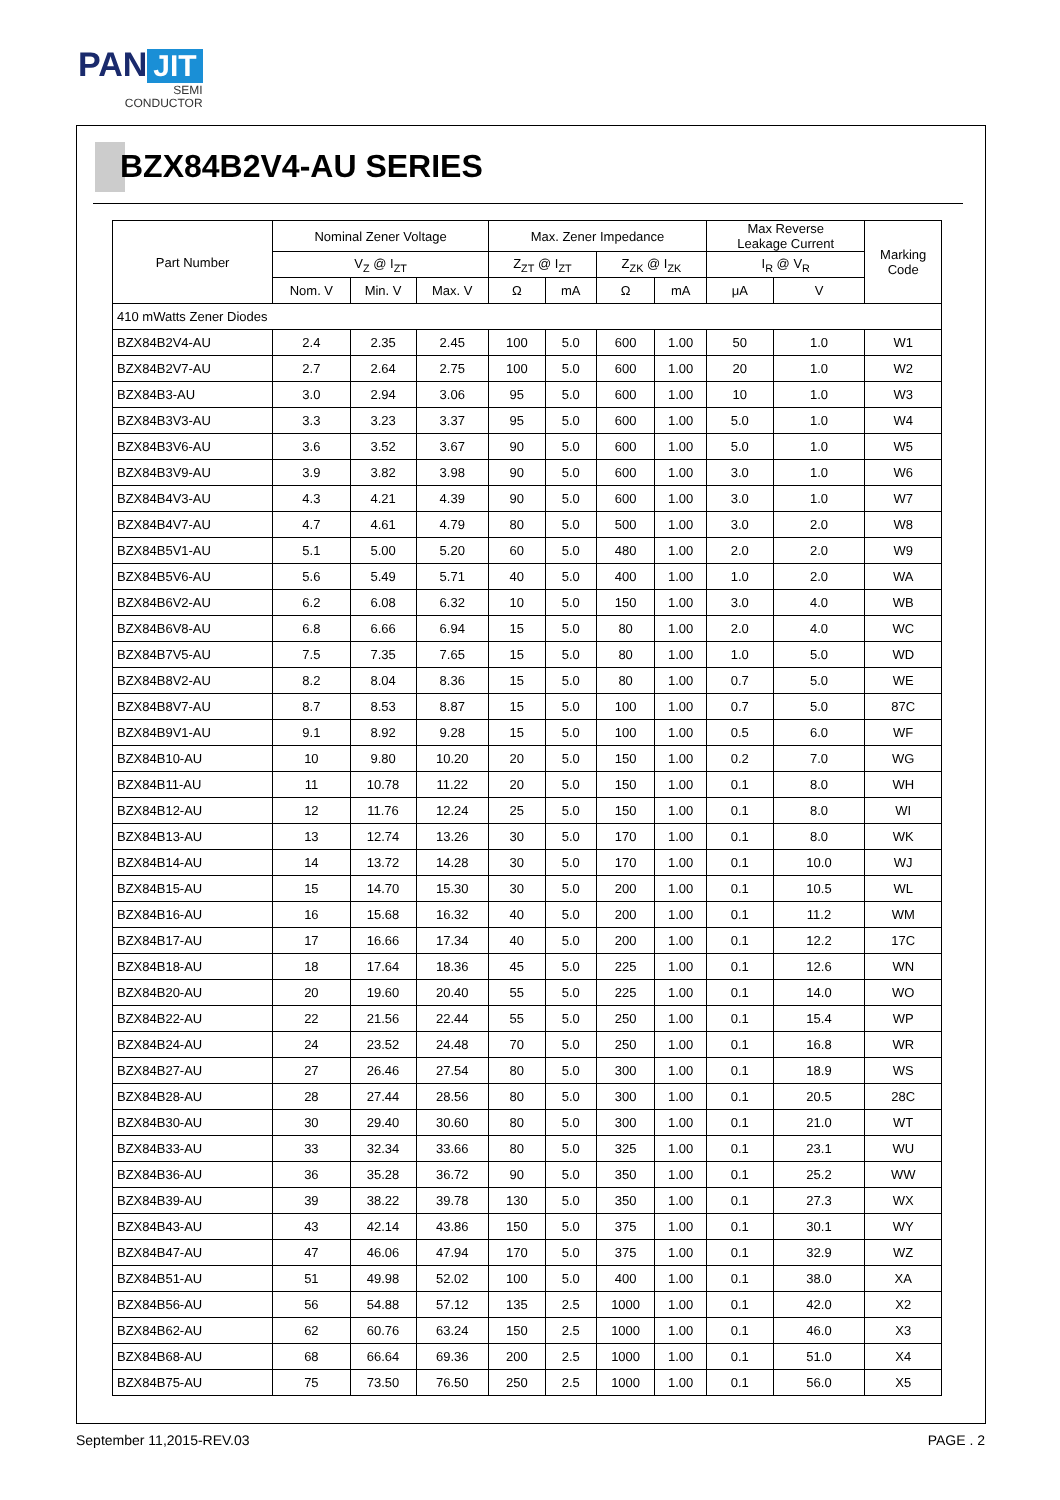PAN JIT
SEMI
CONDUCTOR
BZX84B2V4-AU SERIES
| Part Number | Nominal Zener Voltage | | | Max. Zener Impedance | | | | Max Reverse Leakage Current | | Marking Code |
| --- | --- | --- | --- | --- | --- | --- | --- | --- | --- | --- |
| | V<sub>Z</sub> @ I<sub>ZT</sub> | | | Z<sub>ZT</sub> @ I<sub>ZT</sub> | | Z<sub>ZK</sub> @ I<sub>ZK</sub> | | I<sub>R</sub> @ V<sub>R</sub> | | |
| | Nom. V | Min. V | Max. V | Ω | mA | Ω | mA | μA | V | |
| 410 mWatts Zener Diodes | | | | | | | | | | |
| BZX84B2V4-AU | 2.4 | 2.35 | 2.45 | 100 | 5.0 | 600 | 1.00 | 50 | 1.0 | W1 |
| BZX84B2V7-AU | 2.7 | 2.64 | 2.75 | 100 | 5.0 | 600 | 1.00 | 20 | 1.0 | W2 |
| BZX84B3-AU | 3.0 | 2.94 | 3.06 | 95 | 5.0 | 600 | 1.00 | 10 | 1.0 | W3 |
| BZX84B3V3-AU | 3.3 | 3.23 | 3.37 | 95 | 5.0 | 600 | 1.00 | 5.0 | 1.0 | W4 |
| BZX84B3V6-AU | 3.6 | 3.52 | 3.67 | 90 | 5.0 | 600 | 1.00 | 5.0 | 1.0 | W5 |
| BZX84B3V9-AU | 3.9 | 3.82 | 3.98 | 90 | 5.0 | 600 | 1.00 | 3.0 | 1.0 | W6 |
| BZX84B4V3-AU | 4.3 | 4.21 | 4.39 | 90 | 5.0 | 600 | 1.00 | 3.0 | 1.0 | W7 |
| BZX84B4V7-AU | 4.7 | 4.61 | 4.79 | 80 | 5.0 | 500 | 1.00 | 3.0 | 2.0 | W8 |
| BZX84B5V1-AU | 5.1 | 5.00 | 5.20 | 60 | 5.0 | 480 | 1.00 | 2.0 | 2.0 | W9 |
| BZX84B5V6-AU | 5.6 | 5.49 | 5.71 | 40 | 5.0 | 400 | 1.00 | 1.0 | 2.0 | WA |
| BZX84B6V2-AU | 6.2 | 6.08 | 6.32 | 10 | 5.0 | 150 | 1.00 | 3.0 | 4.0 | WB |
| BZX84B6V8-AU | 6.8 | 6.66 | 6.94 | 15 | 5.0 | 80 | 1.00 | 2.0 | 4.0 | WC |
| BZX84B7V5-AU | 7.5 | 7.35 | 7.65 | 15 | 5.0 | 80 | 1.00 | 1.0 | 5.0 | WD |
| BZX84B8V2-AU | 8.2 | 8.04 | 8.36 | 15 | 5.0 | 80 | 1.00 | 0.7 | 5.0 | WE |
| BZX84B8V7-AU | 8.7 | 8.53 | 8.87 | 15 | 5.0 | 100 | 1.00 | 0.7 | 5.0 | 87C |
| BZX84B9V1-AU | 9.1 | 8.92 | 9.28 | 15 | 5.0 | 100 | 1.00 | 0.5 | 6.0 | WF |
| BZX84B10-AU | 10 | 9.80 | 10.20 | 20 | 5.0 | 150 | 1.00 | 0.2 | 7.0 | WG |
| BZX84B11-AU | 11 | 10.78 | 11.22 | 20 | 5.0 | 150 | 1.00 | 0.1 | 8.0 | WH |
| BZX84B12-AU | 12 | 11.76 | 12.24 | 25 | 5.0 | 150 | 1.00 | 0.1 | 8.0 | WI |
| BZX84B13-AU | 13 | 12.74 | 13.26 | 30 | 5.0 | 170 | 1.00 | 0.1 | 8.0 | WK |
| BZX84B14-AU | 14 | 13.72 | 14.28 | 30 | 5.0 | 170 | 1.00 | 0.1 | 10.0 | WJ |
| BZX84B15-AU | 15 | 14.70 | 15.30 | 30 | 5.0 | 200 | 1.00 | 0.1 | 10.5 | WL |
| BZX84B16-AU | 16 | 15.68 | 16.32 | 40 | 5.0 | 200 | 1.00 | 0.1 | 11.2 | WM |
| BZX84B17-AU | 17 | 16.66 | 17.34 | 40 | 5.0 | 200 | 1.00 | 0.1 | 12.2 | 17C |
| BZX84B18-AU | 18 | 17.64 | 18.36 | 45 | 5.0 | 225 | 1.00 | 0.1 | 12.6 | WN |
| BZX84B20-AU | 20 | 19.60 | 20.40 | 55 | 5.0 | 225 | 1.00 | 0.1 | 14.0 | WO |
| BZX84B22-AU | 22 | 21.56 | 22.44 | 55 | 5.0 | 250 | 1.00 | 0.1 | 15.4 | WP |
| BZX84B24-AU | 24 | 23.52 | 24.48 | 70 | 5.0 | 250 | 1.00 | 0.1 | 16.8 | WR |
| BZX84B27-AU | 27 | 26.46 | 27.54 | 80 | 5.0 | 300 | 1.00 | 0.1 | 18.9 | WS |
| BZX84B28-AU | 28 | 27.44 | 28.56 | 80 | 5.0 | 300 | 1.00 | 0.1 | 20.5 | 28C |
| BZX84B30-AU | 30 | 29.40 | 30.60 | 80 | 5.0 | 300 | 1.00 | 0.1 | 21.0 | WT |
| BZX84B33-AU | 33 | 32.34 | 33.66 | 80 | 5.0 | 325 | 1.00 | 0.1 | 23.1 | WU |
| BZX84B36-AU | 36 | 35.28 | 36.72 | 90 | 5.0 | 350 | 1.00 | 0.1 | 25.2 | WW |
| BZX84B39-AU | 39 | 38.22 | 39.78 | 130 | 5.0 | 350 | 1.00 | 0.1 | 27.3 | WX |
| BZX84B43-AU | 43 | 42.14 | 43.86 | 150 | 5.0 | 375 | 1.00 | 0.1 | 30.1 | WY |
| BZX84B47-AU | 47 | 46.06 | 47.94 | 170 | 5.0 | 375 | 1.00 | 0.1 | 32.9 | WZ |
| BZX84B51-AU | 51 | 49.98 | 52.02 | 100 | 5.0 | 400 | 1.00 | 0.1 | 38.0 | XA |
| BZX84B56-AU | 56 | 54.88 | 57.12 | 135 | 2.5 | 1000 | 1.00 | 0.1 | 42.0 | X2 |
| BZX84B62-AU | 62 | 60.76 | 63.24 | 150 | 2.5 | 1000 | 1.00 | 0.1 | 46.0 | X3 |
| BZX84B68-AU | 68 | 66.64 | 69.36 | 200 | 2.5 | 1000 | 1.00 | 0.1 | 51.0 | X4 |
| BZX84B75-AU | 75 | 73.50 | 76.50 | 250 | 2.5 | 1000 | 1.00 | 0.1 | 56.0 | X5 |
September 11,2015-REV.03 PAGE . 2